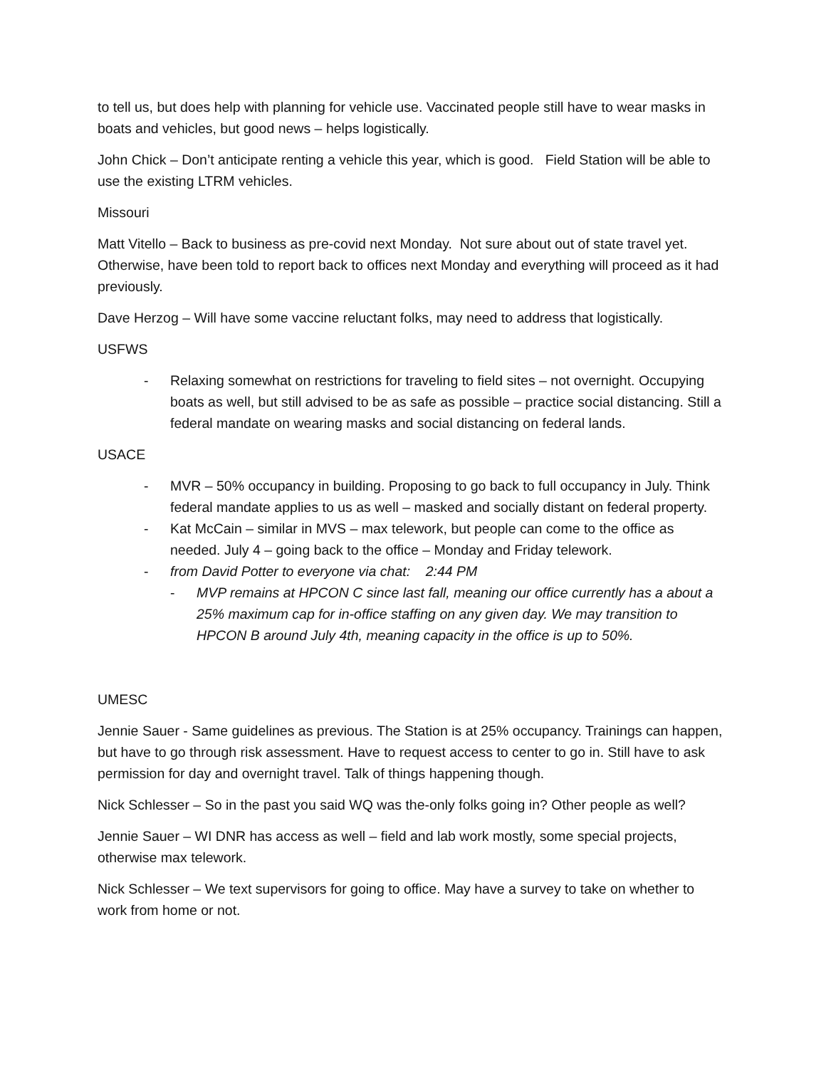to tell us, but does help with planning for vehicle use. Vaccinated people still have to wear masks in boats and vehicles, but good news – helps logistically.
John Chick – Don’t anticipate renting a vehicle this year, which is good. Field Station will be able to use the existing LTRM vehicles.
Missouri
Matt Vitello – Back to business as pre-covid next Monday. Not sure about out of state travel yet. Otherwise, have been told to report back to offices next Monday and everything will proceed as it had previously.
Dave Herzog – Will have some vaccine reluctant folks, may need to address that logistically.
USFWS
- Relaxing somewhat on restrictions for traveling to field sites – not overnight. Occupying boats as well, but still advised to be as safe as possible – practice social distancing. Still a federal mandate on wearing masks and social distancing on federal lands.
USACE
- MVR – 50% occupancy in building. Proposing to go back to full occupancy in July. Think federal mandate applies to us as well – masked and socially distant on federal property.
- Kat McCain – similar in MVS – max telework, but people can come to the office as needed. July 4 – going back to the office – Monday and Friday telework.
- from David Potter to everyone via chat: 2:44 PM
- MVP remains at HPCON C since last fall, meaning our office currently has a about a 25% maximum cap for in-office staffing on any given day. We may transition to HPCON B around July 4th, meaning capacity in the office is up to 50%.
UMESC
Jennie Sauer - Same guidelines as previous. The Station is at 25% occupancy. Trainings can happen, but have to go through risk assessment. Have to request access to center to go in. Still have to ask permission for day and overnight travel. Talk of things happening though.
Nick Schlesser – So in the past you said WQ was the-only folks going in? Other people as well?
Jennie Sauer – WI DNR has access as well – field and lab work mostly, some special projects, otherwise max telework.
Nick Schlesser – We text supervisors for going to office. May have a survey to take on whether to work from home or not.